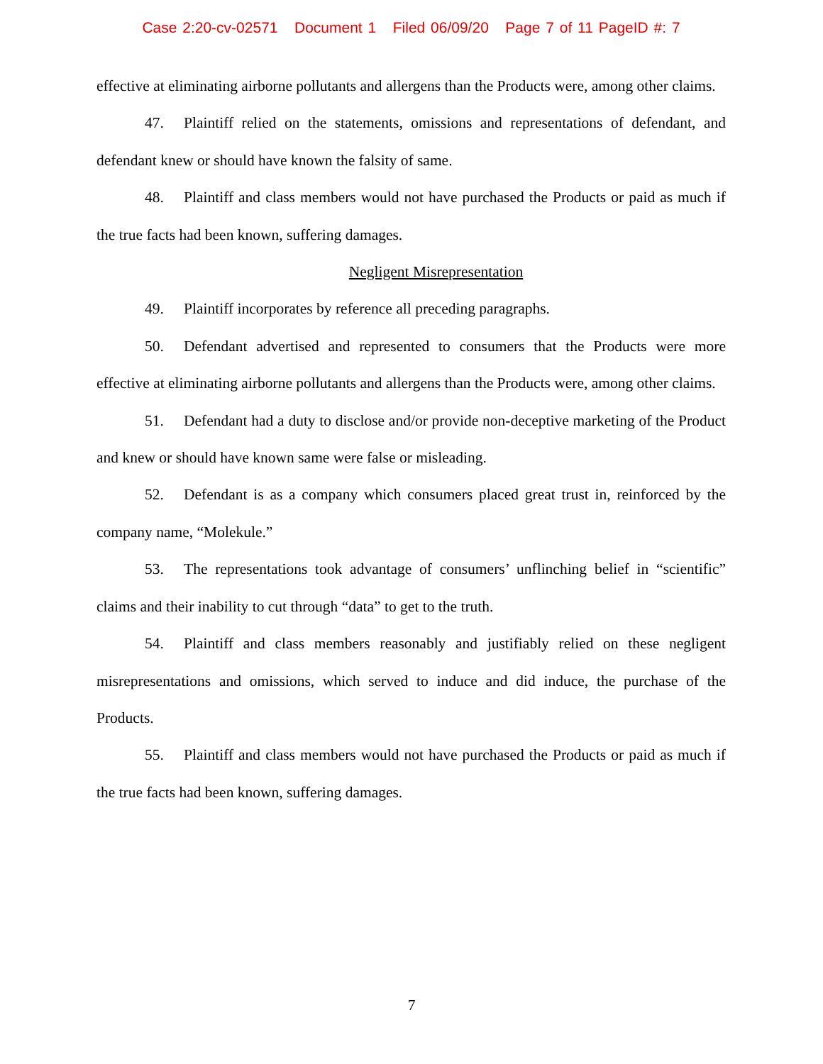Case 2:20-cv-02571 Document 1 Filed 06/09/20 Page 7 of 11 PageID #: 7
effective at eliminating airborne pollutants and allergens than the Products were, among other claims.
47. Plaintiff relied on the statements, omissions and representations of defendant, and defendant knew or should have known the falsity of same.
48. Plaintiff and class members would not have purchased the Products or paid as much if the true facts had been known, suffering damages.
Negligent Misrepresentation
49. Plaintiff incorporates by reference all preceding paragraphs.
50. Defendant advertised and represented to consumers that the Products were more effective at eliminating airborne pollutants and allergens than the Products were, among other claims.
51. Defendant had a duty to disclose and/or provide non-deceptive marketing of the Product and knew or should have known same were false or misleading.
52. Defendant is as a company which consumers placed great trust in, reinforced by the company name, “Molekule.”
53. The representations took advantage of consumers’ unflinching belief in “scientific” claims and their inability to cut through “data” to get to the truth.
54. Plaintiff and class members reasonably and justifiably relied on these negligent misrepresentations and omissions, which served to induce and did induce, the purchase of the Products.
55. Plaintiff and class members would not have purchased the Products or paid as much if the true facts had been known, suffering damages.
7